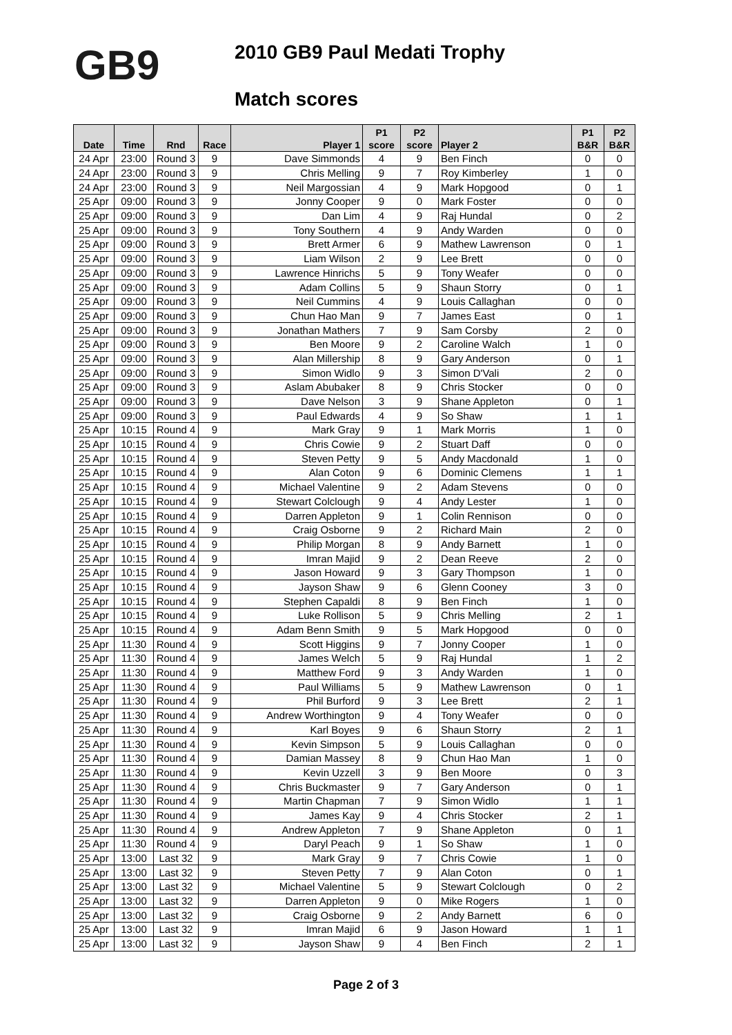GB9
2010 GB9 Paul Medati Trophy
Match scores
| Date | Time | Rnd | Race | Player 1 | P1 score | P2 score | Player 2 | P1 B&R | P2 B&R |
| --- | --- | --- | --- | --- | --- | --- | --- | --- | --- |
| 24 Apr | 23:00 | Round 3 | 9 | Dave Simmonds | 4 | 9 | Ben Finch | 0 | 0 |
| 24 Apr | 23:00 | Round 3 | 9 | Chris Melling | 9 | 7 | Roy Kimberley | 1 | 0 |
| 24 Apr | 23:00 | Round 3 | 9 | Neil Margossian | 4 | 9 | Mark Hopgood | 0 | 1 |
| 25 Apr | 09:00 | Round 3 | 9 | Jonny Cooper | 9 | 0 | Mark Foster | 0 | 0 |
| 25 Apr | 09:00 | Round 3 | 9 | Dan Lim | 4 | 9 | Raj Hundal | 0 | 2 |
| 25 Apr | 09:00 | Round 3 | 9 | Tony Southern | 4 | 9 | Andy Warden | 0 | 0 |
| 25 Apr | 09:00 | Round 3 | 9 | Brett Armer | 6 | 9 | Mathew Lawrenson | 0 | 1 |
| 25 Apr | 09:00 | Round 3 | 9 | Liam Wilson | 2 | 9 | Lee Brett | 0 | 0 |
| 25 Apr | 09:00 | Round 3 | 9 | Lawrence Hinrichs | 5 | 9 | Tony Weafer | 0 | 0 |
| 25 Apr | 09:00 | Round 3 | 9 | Adam Collins | 5 | 9 | Shaun Storry | 0 | 1 |
| 25 Apr | 09:00 | Round 3 | 9 | Neil Cummins | 4 | 9 | Louis Callaghan | 0 | 0 |
| 25 Apr | 09:00 | Round 3 | 9 | Chun Hao Man | 9 | 7 | James East | 0 | 1 |
| 25 Apr | 09:00 | Round 3 | 9 | Jonathan Mathers | 7 | 9 | Sam Corsby | 2 | 0 |
| 25 Apr | 09:00 | Round 3 | 9 | Ben Moore | 9 | 2 | Caroline Walch | 1 | 0 |
| 25 Apr | 09:00 | Round 3 | 9 | Alan Millership | 8 | 9 | Gary Anderson | 0 | 1 |
| 25 Apr | 09:00 | Round 3 | 9 | Simon Widlo | 9 | 3 | Simon D'Vali | 2 | 0 |
| 25 Apr | 09:00 | Round 3 | 9 | Aslam Abubaker | 8 | 9 | Chris Stocker | 0 | 0 |
| 25 Apr | 09:00 | Round 3 | 9 | Dave Nelson | 3 | 9 | Shane Appleton | 0 | 1 |
| 25 Apr | 09:00 | Round 3 | 9 | Paul Edwards | 4 | 9 | So Shaw | 1 | 1 |
| 25 Apr | 10:15 | Round 4 | 9 | Mark Gray | 9 | 1 | Mark Morris | 1 | 0 |
| 25 Apr | 10:15 | Round 4 | 9 | Chris Cowie | 9 | 2 | Stuart Daff | 0 | 0 |
| 25 Apr | 10:15 | Round 4 | 9 | Steven Petty | 9 | 5 | Andy Macdonald | 1 | 0 |
| 25 Apr | 10:15 | Round 4 | 9 | Alan Coton | 9 | 6 | Dominic Clemens | 1 | 1 |
| 25 Apr | 10:15 | Round 4 | 9 | Michael Valentine | 9 | 2 | Adam Stevens | 0 | 0 |
| 25 Apr | 10:15 | Round 4 | 9 | Stewart Colclough | 9 | 4 | Andy Lester | 1 | 0 |
| 25 Apr | 10:15 | Round 4 | 9 | Darren Appleton | 9 | 1 | Colin Rennison | 0 | 0 |
| 25 Apr | 10:15 | Round 4 | 9 | Craig Osborne | 9 | 2 | Richard Main | 2 | 0 |
| 25 Apr | 10:15 | Round 4 | 9 | Philip Morgan | 8 | 9 | Andy Barnett | 1 | 0 |
| 25 Apr | 10:15 | Round 4 | 9 | Imran Majid | 9 | 2 | Dean Reeve | 2 | 0 |
| 25 Apr | 10:15 | Round 4 | 9 | Jason Howard | 9 | 3 | Gary Thompson | 1 | 0 |
| 25 Apr | 10:15 | Round 4 | 9 | Jayson Shaw | 9 | 6 | Glenn Cooney | 3 | 0 |
| 25 Apr | 10:15 | Round 4 | 9 | Stephen Capaldi | 8 | 9 | Ben Finch | 1 | 0 |
| 25 Apr | 10:15 | Round 4 | 9 | Luke Rollison | 5 | 9 | Chris Melling | 2 | 1 |
| 25 Apr | 10:15 | Round 4 | 9 | Adam Benn Smith | 9 | 5 | Mark Hopgood | 0 | 0 |
| 25 Apr | 11:30 | Round 4 | 9 | Scott Higgins | 9 | 7 | Jonny Cooper | 1 | 0 |
| 25 Apr | 11:30 | Round 4 | 9 | James Welch | 5 | 9 | Raj Hundal | 1 | 2 |
| 25 Apr | 11:30 | Round 4 | 9 | Matthew Ford | 9 | 3 | Andy Warden | 1 | 0 |
| 25 Apr | 11:30 | Round 4 | 9 | Paul Williams | 5 | 9 | Mathew Lawrenson | 0 | 1 |
| 25 Apr | 11:30 | Round 4 | 9 | Phil Burford | 9 | 3 | Lee Brett | 2 | 1 |
| 25 Apr | 11:30 | Round 4 | 9 | Andrew Worthington | 9 | 4 | Tony Weafer | 0 | 0 |
| 25 Apr | 11:30 | Round 4 | 9 | Karl Boyes | 9 | 6 | Shaun Storry | 2 | 1 |
| 25 Apr | 11:30 | Round 4 | 9 | Kevin Simpson | 5 | 9 | Louis Callaghan | 0 | 0 |
| 25 Apr | 11:30 | Round 4 | 9 | Damian Massey | 8 | 9 | Chun Hao Man | 1 | 0 |
| 25 Apr | 11:30 | Round 4 | 9 | Kevin Uzzell | 3 | 9 | Ben Moore | 0 | 3 |
| 25 Apr | 11:30 | Round 4 | 9 | Chris Buckmaster | 9 | 7 | Gary Anderson | 0 | 1 |
| 25 Apr | 11:30 | Round 4 | 9 | Martin Chapman | 7 | 9 | Simon Widlo | 1 | 1 |
| 25 Apr | 11:30 | Round 4 | 9 | James Kay | 9 | 4 | Chris Stocker | 2 | 1 |
| 25 Apr | 11:30 | Round 4 | 9 | Andrew Appleton | 7 | 9 | Shane Appleton | 0 | 1 |
| 25 Apr | 11:30 | Round 4 | 9 | Daryl Peach | 9 | 1 | So Shaw | 1 | 0 |
| 25 Apr | 13:00 | Last 32 | 9 | Mark Gray | 9 | 7 | Chris Cowie | 1 | 0 |
| 25 Apr | 13:00 | Last 32 | 9 | Steven Petty | 7 | 9 | Alan Coton | 0 | 1 |
| 25 Apr | 13:00 | Last 32 | 9 | Michael Valentine | 5 | 9 | Stewart Colclough | 0 | 2 |
| 25 Apr | 13:00 | Last 32 | 9 | Darren Appleton | 9 | 0 | Mike Rogers | 1 | 0 |
| 25 Apr | 13:00 | Last 32 | 9 | Craig Osborne | 9 | 2 | Andy Barnett | 6 | 0 |
| 25 Apr | 13:00 | Last 32 | 9 | Imran Majid | 6 | 9 | Jason Howard | 1 | 1 |
| 25 Apr | 13:00 | Last 32 | 9 | Jayson Shaw | 9 | 4 | Ben Finch | 2 | 1 |
Page 2 of 3